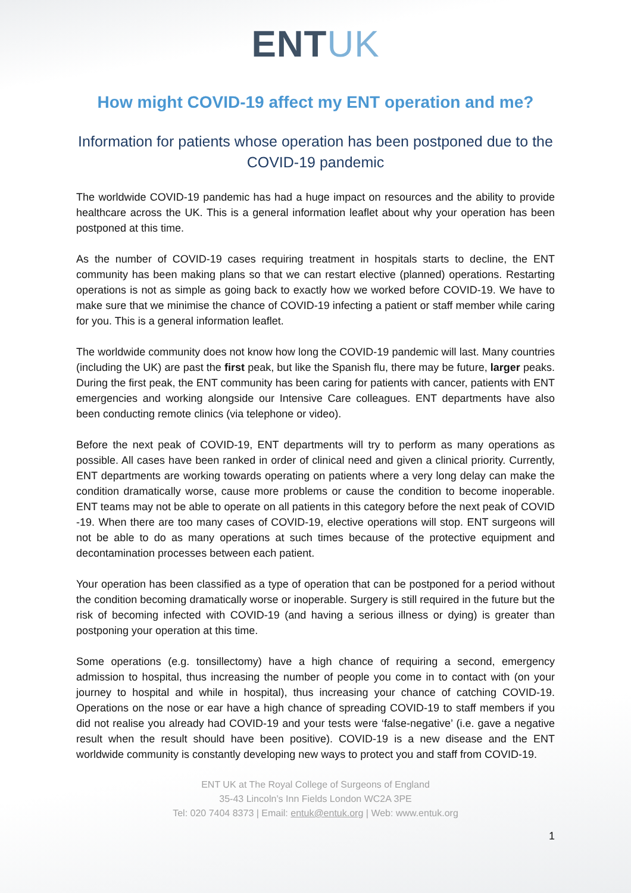ENTUK
How might COVID-19 affect my ENT operation and me?
Information for patients whose operation has been postponed due to the COVID-19 pandemic
The worldwide COVID-19 pandemic has had a huge impact on resources and the ability to provide healthcare across the UK. This is a general information leaflet about why your operation has been postponed at this time.
As the number of COVID-19 cases requiring treatment in hospitals starts to decline, the ENT community has been making plans so that we can restart elective (planned) operations. Restarting operations is not as simple as going back to exactly how we worked before COVID-19. We have to make sure that we minimise the chance of COVID-19 infecting a patient or staff member while caring for you. This is a general information leaflet.
The worldwide community does not know how long the COVID-19 pandemic will last. Many countries (including the UK) are past the first peak, but like the Spanish flu, there may be future, larger peaks. During the first peak, the ENT community has been caring for patients with cancer, patients with ENT emergencies and working alongside our Intensive Care colleagues. ENT departments have also been conducting remote clinics (via telephone or video).
Before the next peak of COVID-19, ENT departments will try to perform as many operations as possible. All cases have been ranked in order of clinical need and given a clinical priority. Currently, ENT departments are working towards operating on patients where a very long delay can make the condition dramatically worse, cause more problems or cause the condition to become inoperable. ENT teams may not be able to operate on all patients in this category before the next peak of COVID -19. When there are too many cases of COVID-19, elective operations will stop. ENT surgeons will not be able to do as many operations at such times because of the protective equipment and decontamination processes between each patient.
Your operation has been classified as a type of operation that can be postponed for a period without the condition becoming dramatically worse or inoperable. Surgery is still required in the future but the risk of becoming infected with COVID-19 (and having a serious illness or dying) is greater than postponing your operation at this time.
Some operations (e.g. tonsillectomy) have a high chance of requiring a second, emergency admission to hospital, thus increasing the number of people you come in to contact with (on your journey to hospital and while in hospital), thus increasing your chance of catching COVID-19. Operations on the nose or ear have a high chance of spreading COVID-19 to staff members if you did not realise you already had COVID-19 and your tests were ‘false-negative’ (i.e. gave a negative result when the result should have been positive). COVID-19 is a new disease and the ENT worldwide community is constantly developing new ways to protect you and staff from COVID-19.
ENT UK at The Royal College of Surgeons of England
35-43 Lincoln’s Inn Fields London WC2A 3PE
Tel: 020 7404 8373 | Email: entuk@entuk.org | Web: www.entuk.org
1